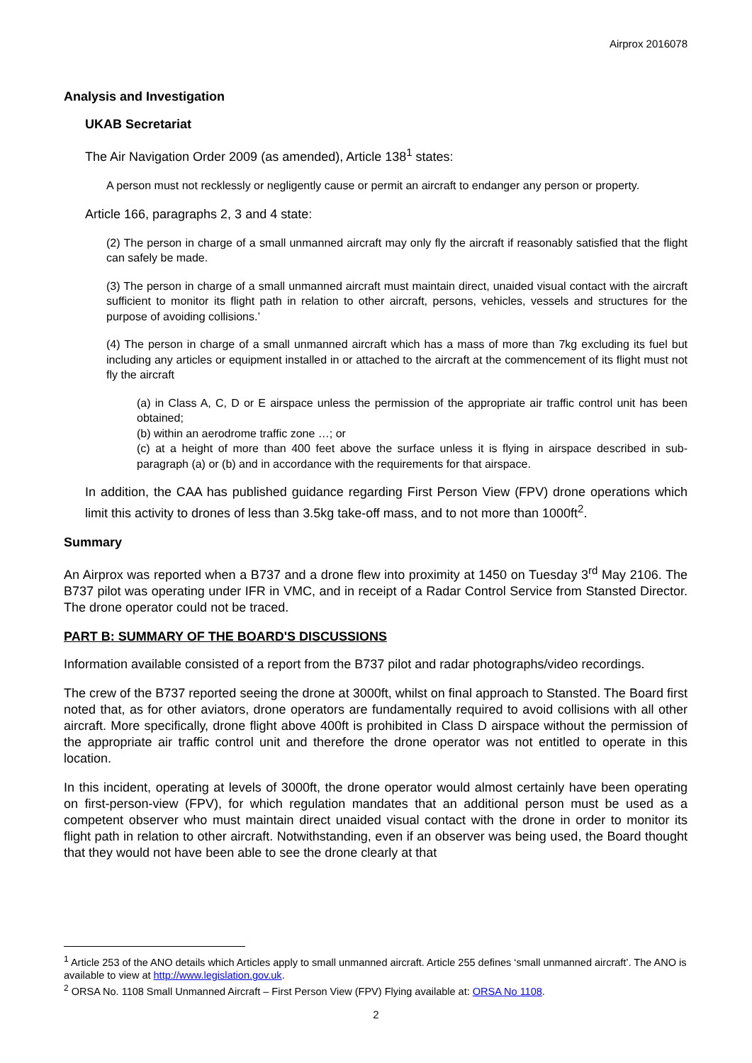Airprox 2016078
Analysis and Investigation
UKAB Secretariat
The Air Navigation Order 2009 (as amended), Article 138<sup>1</sup> states:
A person must not recklessly or negligently cause or permit an aircraft to endanger any person or property.
Article 166, paragraphs 2, 3 and 4 state:
(2) The person in charge of a small unmanned aircraft may only fly the aircraft if reasonably satisfied that the flight can safely be made.
(3) The person in charge of a small unmanned aircraft must maintain direct, unaided visual contact with the aircraft sufficient to monitor its flight path in relation to other aircraft, persons, vehicles, vessels and structures for the purpose of avoiding collisions.’
(4) The person in charge of a small unmanned aircraft which has a mass of more than 7kg excluding its fuel but including any articles or equipment installed in or attached to the aircraft at the commencement of its flight must not fly the aircraft
(a) in Class A, C, D or E airspace unless the permission of the appropriate air traffic control unit has been obtained;
(b) within an aerodrome traffic zone …; or
(c) at a height of more than 400 feet above the surface unless it is flying in airspace described in sub-paragraph (a) or (b) and in accordance with the requirements for that airspace.
In addition, the CAA has published guidance regarding First Person View (FPV) drone operations which limit this activity to drones of less than 3.5kg take-off mass, and to not more than 1000ft<sup>2</sup>.
Summary
An Airprox was reported when a B737 and a drone flew into proximity at 1450 on Tuesday 3<sup>rd</sup> May 2106. The B737 pilot was operating under IFR in VMC, and in receipt of a Radar Control Service from Stansted Director. The drone operator could not be traced.
PART B: SUMMARY OF THE BOARD'S DISCUSSIONS
Information available consisted of a report from the B737 pilot and radar photographs/video recordings.
The crew of the B737 reported seeing the drone at 3000ft, whilst on final approach to Stansted. The Board first noted that, as for other aviators, drone operators are fundamentally required to avoid collisions with all other aircraft. More specifically, drone flight above 400ft is prohibited in Class D airspace without the permission of the appropriate air traffic control unit and therefore the drone operator was not entitled to operate in this location.
In this incident, operating at levels of 3000ft, the drone operator would almost certainly have been operating on first-person-view (FPV), for which regulation mandates that an additional person must be used as a competent observer who must maintain direct unaided visual contact with the drone in order to monitor its flight path in relation to other aircraft. Notwithstanding, even if an observer was being used, the Board thought that they would not have been able to see the drone clearly at that
<sup>1</sup> Article 253 of the ANO details which Articles apply to small unmanned aircraft. Article 255 defines ‘small unmanned aircraft’. The ANO is available to view at http://www.legislation.gov.uk.
<sup>2</sup> ORSA No. 1108 Small Unmanned Aircraft – First Person View (FPV) Flying available at: ORSA No 1108.
2